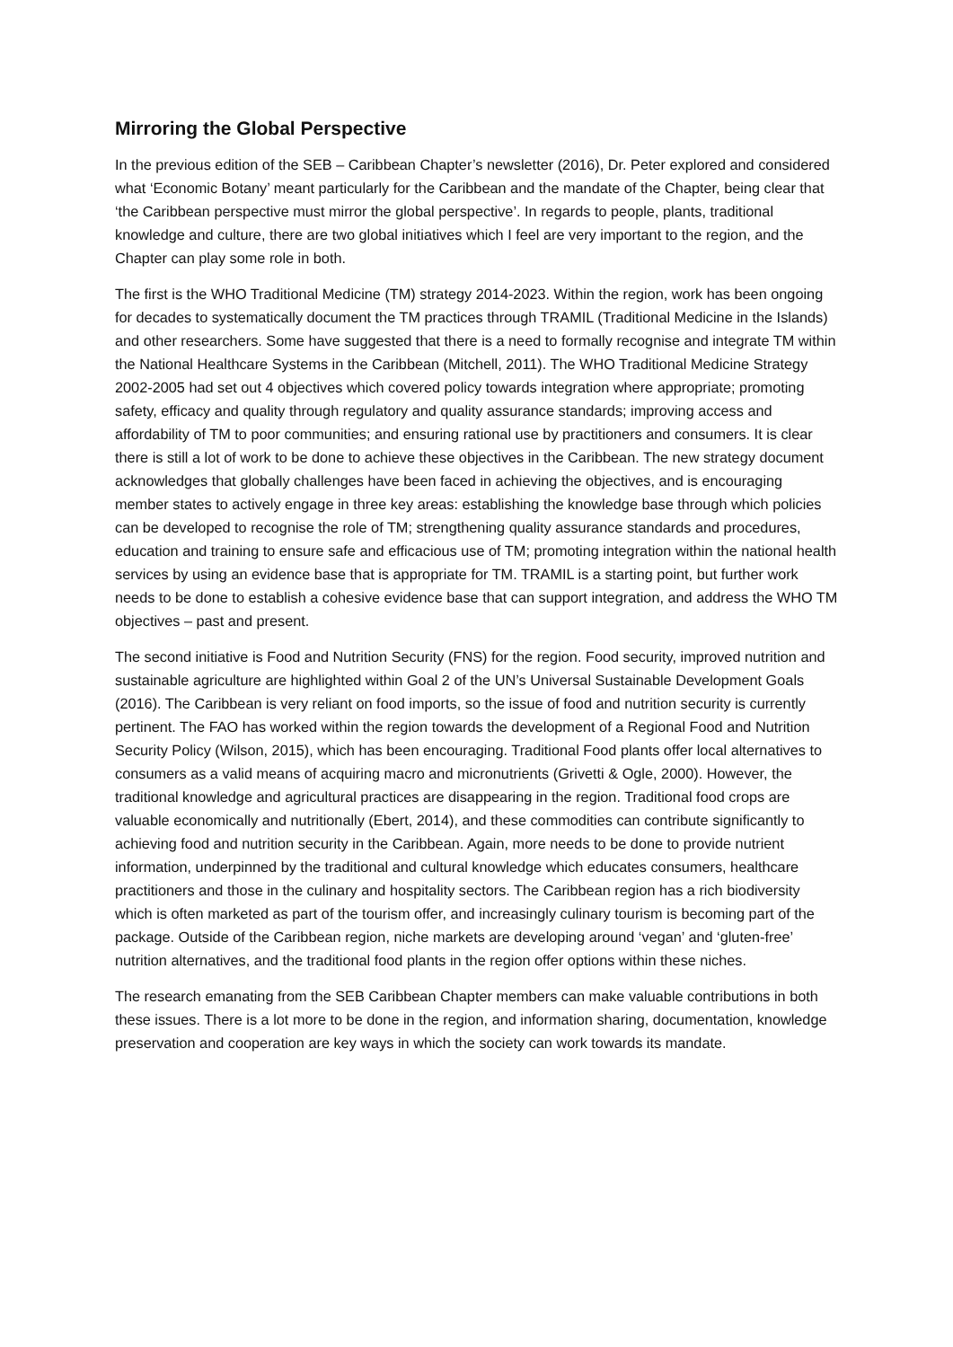Mirroring the Global Perspective
In the previous edition of the SEB – Caribbean Chapter’s newsletter (2016), Dr. Peter explored and considered what ‘Economic Botany’ meant particularly for the Caribbean and the mandate of the Chapter, being clear that ‘the Caribbean perspective must mirror the global perspective’. In regards to people, plants, traditional knowledge and culture, there are two global initiatives which I feel are very important to the region, and the Chapter can play some role in both.
The first is the WHO Traditional Medicine (TM) strategy 2014-2023. Within the region, work has been ongoing for decades to systematically document the TM practices through TRAMIL (Traditional Medicine in the Islands) and other researchers. Some have suggested that there is a need to formally recognise and integrate TM within the National Healthcare Systems in the Caribbean (Mitchell, 2011). The WHO Traditional Medicine Strategy 2002-2005 had set out 4 objectives which covered policy towards integration where appropriate; promoting safety, efficacy and quality through regulatory and quality assurance standards; improving access and affordability of TM to poor communities; and ensuring rational use by practitioners and consumers. It is clear there is still a lot of work to be done to achieve these objectives in the Caribbean. The new strategy document acknowledges that globally challenges have been faced in achieving the objectives, and is encouraging member states to actively engage in three key areas: establishing the knowledge base through which policies can be developed to recognise the role of TM; strengthening quality assurance standards and procedures, education and training to ensure safe and efficacious use of TM; promoting integration within the national health services by using an evidence base that is appropriate for TM. TRAMIL is a starting point, but further work needs to be done to establish a cohesive evidence base that can support integration, and address the WHO TM objectives – past and present.
The second initiative is Food and Nutrition Security (FNS) for the region. Food security, improved nutrition and sustainable agriculture are highlighted within Goal 2 of the UN’s Universal Sustainable Development Goals (2016). The Caribbean is very reliant on food imports, so the issue of food and nutrition security is currently pertinent. The FAO has worked within the region towards the development of a Regional Food and Nutrition Security Policy (Wilson, 2015), which has been encouraging. Traditional Food plants offer local alternatives to consumers as a valid means of acquiring macro and micronutrients (Grivetti & Ogle, 2000). However, the traditional knowledge and agricultural practices are disappearing in the region. Traditional food crops are valuable economically and nutritionally (Ebert, 2014), and these commodities can contribute significantly to achieving food and nutrition security in the Caribbean. Again, more needs to be done to provide nutrient information, underpinned by the traditional and cultural knowledge which educates consumers, healthcare practitioners and those in the culinary and hospitality sectors. The Caribbean region has a rich biodiversity which is often marketed as part of the tourism offer, and increasingly culinary tourism is becoming part of the package. Outside of the Caribbean region, niche markets are developing around ‘vegan’ and ‘gluten-free’ nutrition alternatives, and the traditional food plants in the region offer options within these niches.
The research emanating from the SEB Caribbean Chapter members can make valuable contributions in both these issues. There is a lot more to be done in the region, and information sharing, documentation, knowledge preservation and cooperation are key ways in which the society can work towards its mandate.